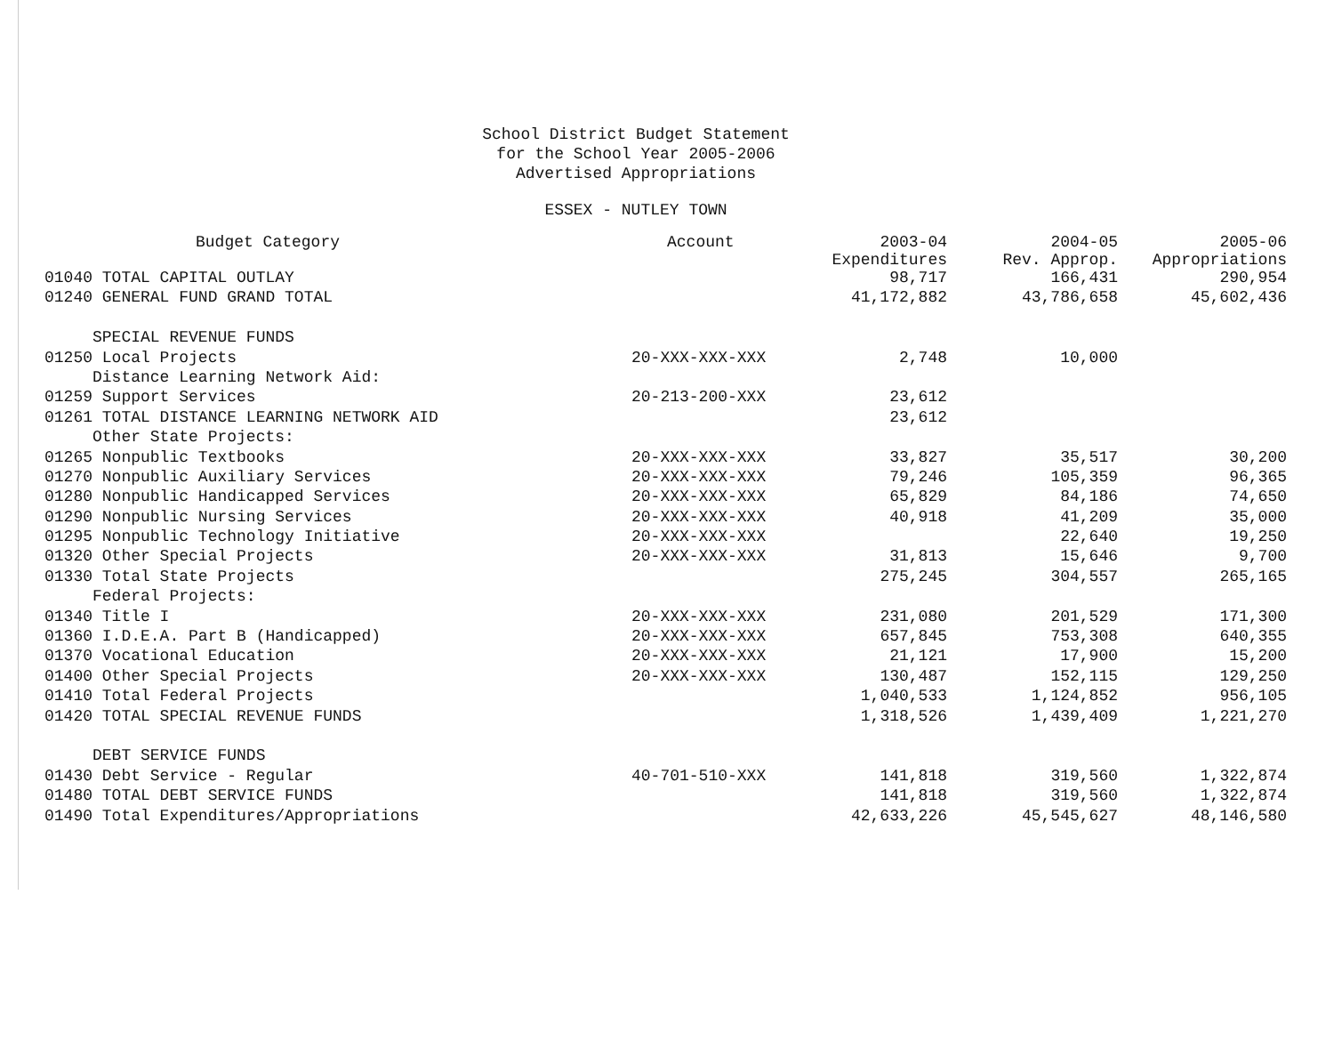School District Budget Statement
for the School Year 2005-2006
Advertised Appropriations
ESSEX - NUTLEY TOWN
| Budget Category | Account | 2003-04 Expenditures | 2004-05 Rev. Approp. | 2005-06 Appropriations |
| --- | --- | --- | --- | --- |
| 01040 TOTAL CAPITAL OUTLAY | | 98,717 | 166,431 | 290,954 |
| 01240 GENERAL FUND GRAND TOTAL | | 41,172,882 | 43,786,658 | 45,602,436 |
| SPECIAL REVENUE FUNDS | | | | |
| 01250 Local Projects | 20-XXX-XXX-XXX | 2,748 | 10,000 | |
| Distance Learning Network Aid: | | | | |
| 01259 Support Services | 20-213-200-XXX | 23,612 | | |
| 01261 TOTAL DISTANCE LEARNING NETWORK AID | | 23,612 | | |
| Other State Projects: | | | | |
| 01265 Nonpublic Textbooks | 20-XXX-XXX-XXX | 33,827 | 35,517 | 30,200 |
| 01270 Nonpublic Auxiliary Services | 20-XXX-XXX-XXX | 79,246 | 105,359 | 96,365 |
| 01280 Nonpublic Handicapped Services | 20-XXX-XXX-XXX | 65,829 | 84,186 | 74,650 |
| 01290 Nonpublic Nursing Services | 20-XXX-XXX-XXX | 40,918 | 41,209 | 35,000 |
| 01295 Nonpublic Technology Initiative | 20-XXX-XXX-XXX | | 22,640 | 19,250 |
| 01320 Other Special Projects | 20-XXX-XXX-XXX | 31,813 | 15,646 | 9,700 |
| 01330 Total State Projects | | 275,245 | 304,557 | 265,165 |
| Federal Projects: | | | | |
| 01340 Title I | 20-XXX-XXX-XXX | 231,080 | 201,529 | 171,300 |
| 01360 I.D.E.A. Part B (Handicapped) | 20-XXX-XXX-XXX | 657,845 | 753,308 | 640,355 |
| 01370 Vocational Education | 20-XXX-XXX-XXX | 21,121 | 17,900 | 15,200 |
| 01400 Other Special Projects | 20-XXX-XXX-XXX | 130,487 | 152,115 | 129,250 |
| 01410 Total Federal Projects | | 1,040,533 | 1,124,852 | 956,105 |
| 01420 TOTAL SPECIAL REVENUE FUNDS | | 1,318,526 | 1,439,409 | 1,221,270 |
| DEBT SERVICE FUNDS | | | | |
| 01430 Debt Service - Regular | 40-701-510-XXX | 141,818 | 319,560 | 1,322,874 |
| 01480 TOTAL DEBT SERVICE FUNDS | | 141,818 | 319,560 | 1,322,874 |
| 01490 Total Expenditures/Appropriations | | 42,633,226 | 45,545,627 | 48,146,580 |